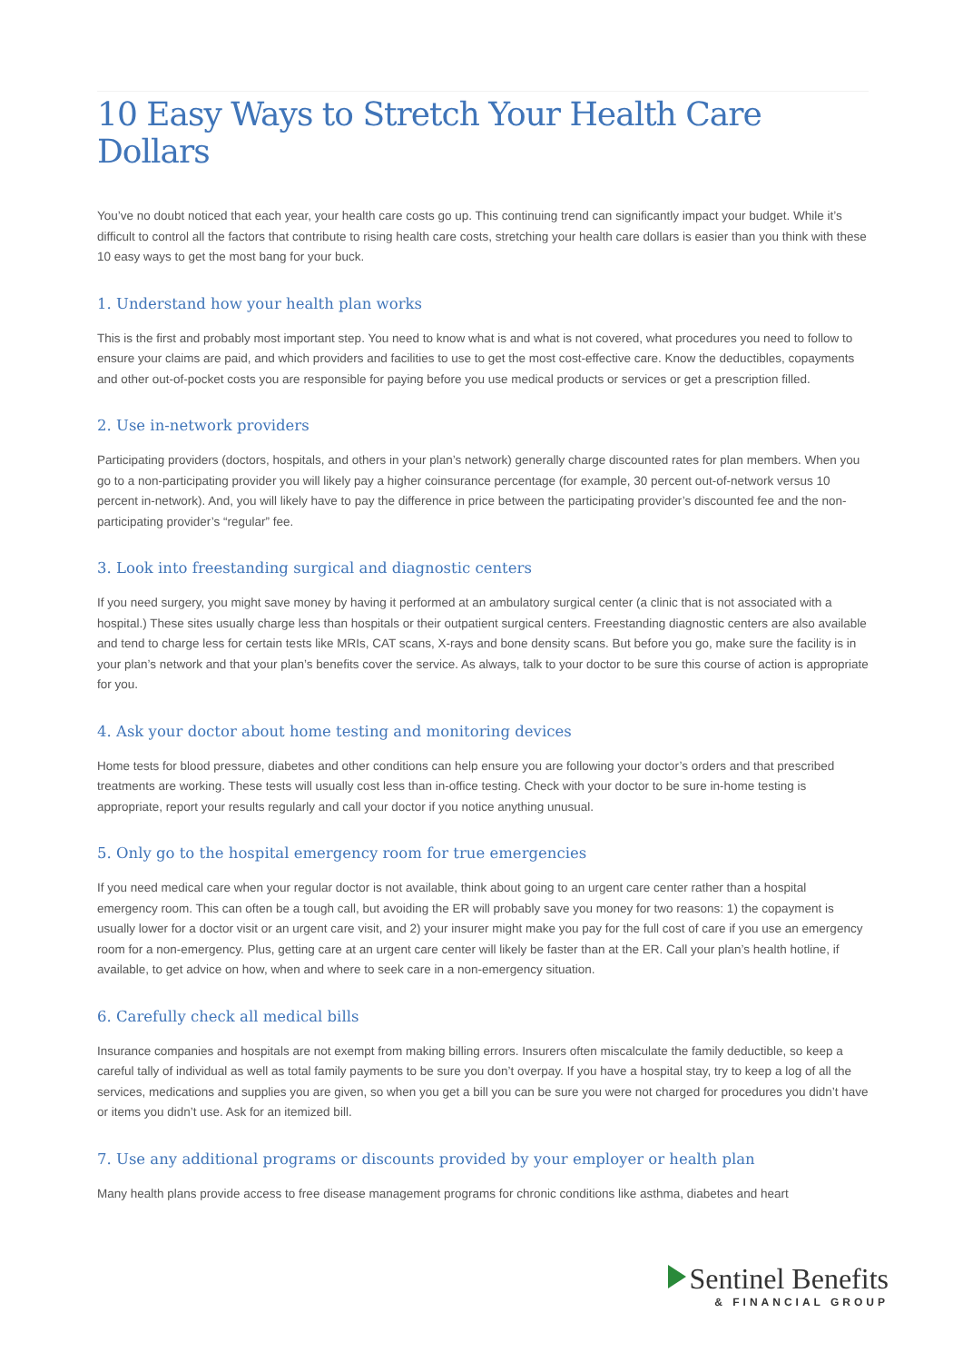10 Easy Ways to Stretch Your Health Care Dollars
You’ve no doubt noticed that each year, your health care costs go up. This continuing trend can significantly impact your budget. While it’s difficult to control all the factors that contribute to rising health care costs, stretching your health care dollars is easier than you think with these 10 easy ways to get the most bang for your buck.
1. Understand how your health plan works
This is the first and probably most important step. You need to know what is and what is not covered, what procedures you need to follow to ensure your claims are paid, and which providers and facilities to use to get the most cost-effective care. Know the deductibles, copayments and other out-of-pocket costs you are responsible for paying before you use medical products or services or get a prescription filled.
2. Use in-network providers
Participating providers (doctors, hospitals, and others in your plan’s network) generally charge discounted rates for plan members. When you go to a non-participating provider you will likely pay a higher coinsurance percentage (for example, 30 percent out-of-network versus 10 percent in-network). And, you will likely have to pay the difference in price between the participating provider’s discounted fee and the non-participating provider’s “regular” fee.
3. Look into freestanding surgical and diagnostic centers
If you need surgery, you might save money by having it performed at an ambulatory surgical center (a clinic that is not associated with a hospital.) These sites usually charge less than hospitals or their outpatient surgical centers. Freestanding diagnostic centers are also available and tend to charge less for certain tests like MRIs, CAT scans, X-rays and bone density scans. But before you go, make sure the facility is in your plan’s network and that your plan’s benefits cover the service. As always, talk to your doctor to be sure this course of action is appropriate for you.
4. Ask your doctor about home testing and monitoring devices
Home tests for blood pressure, diabetes and other conditions can help ensure you are following your doctor’s orders and that prescribed treatments are working. These tests will usually cost less than in-office testing. Check with your doctor to be sure in-home testing is appropriate, report your results regularly and call your doctor if you notice anything unusual.
5. Only go to the hospital emergency room for true emergencies
If you need medical care when your regular doctor is not available, think about going to an urgent care center rather than a hospital emergency room. This can often be a tough call, but avoiding the ER will probably save you money for two reasons: 1) the copayment is usually lower for a doctor visit or an urgent care visit, and 2) your insurer might make you pay for the full cost of care if you use an emergency room for a non-emergency. Plus, getting care at an urgent care center will likely be faster than at the ER. Call your plan’s health hotline, if available, to get advice on how, when and where to seek care in a non-emergency situation.
6. Carefully check all medical bills
Insurance companies and hospitals are not exempt from making billing errors. Insurers often miscalculate the family deductible, so keep a careful tally of individual as well as total family payments to be sure you don’t overpay. If you have a hospital stay, try to keep a log of all the services, medications and supplies you are given, so when you get a bill you can be sure you were not charged for procedures you didn’t have or items you didn’t use. Ask for an itemized bill.
7. Use any additional programs or discounts provided by your employer or health plan
Many health plans provide access to free disease management programs for chronic conditions like asthma, diabetes and heart
Sentinel Benefits
& FINANCIAL GROUP